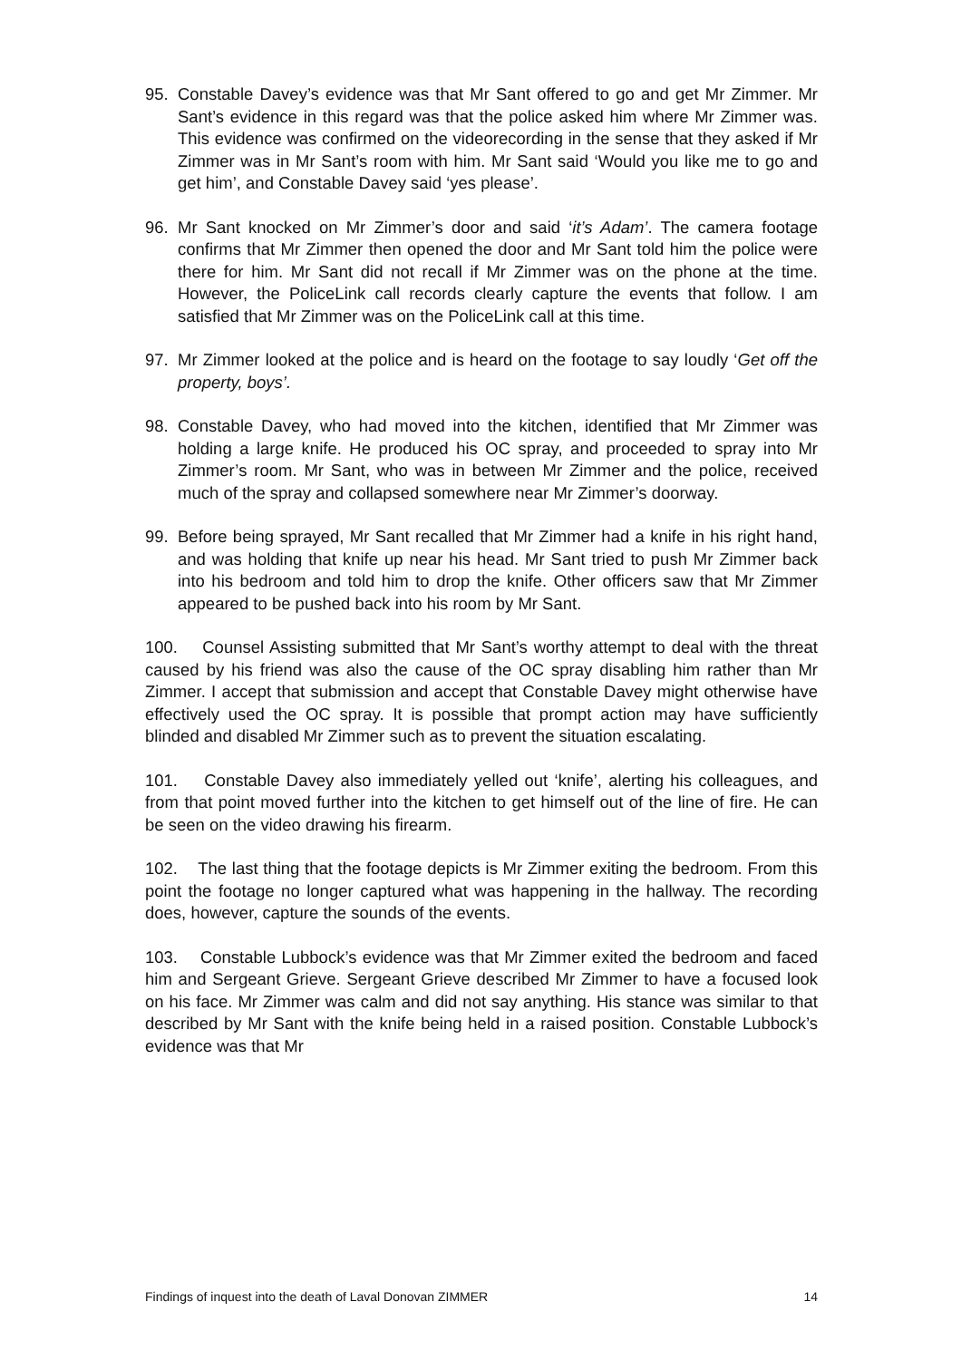95. Constable Davey’s evidence was that Mr Sant offered to go and get Mr Zimmer. Mr Sant’s evidence in this regard was that the police asked him where Mr Zimmer was. This evidence was confirmed on the videorecording in the sense that they asked if Mr Zimmer was in Mr Sant’s room with him. Mr Sant said ‘Would you like me to go and get him’, and Constable Davey said ‘yes please’.
96. Mr Sant knocked on Mr Zimmer’s door and said ‘it’s Adam’. The camera footage confirms that Mr Zimmer then opened the door and Mr Sant told him the police were there for him. Mr Sant did not recall if Mr Zimmer was on the phone at the time. However, the PoliceLink call records clearly capture the events that follow. I am satisfied that Mr Zimmer was on the PoliceLink call at this time.
97. Mr Zimmer looked at the police and is heard on the footage to say loudly ‘Get off the property, boys’.
98. Constable Davey, who had moved into the kitchen, identified that Mr Zimmer was holding a large knife. He produced his OC spray, and proceeded to spray into Mr Zimmer’s room. Mr Sant, who was in between Mr Zimmer and the police, received much of the spray and collapsed somewhere near Mr Zimmer’s doorway.
99. Before being sprayed, Mr Sant recalled that Mr Zimmer had a knife in his right hand, and was holding that knife up near his head. Mr Sant tried to push Mr Zimmer back into his bedroom and told him to drop the knife. Other officers saw that Mr Zimmer appeared to be pushed back into his room by Mr Sant.
100. Counsel Assisting submitted that Mr Sant’s worthy attempt to deal with the threat caused by his friend was also the cause of the OC spray disabling him rather than Mr Zimmer. I accept that submission and accept that Constable Davey might otherwise have effectively used the OC spray. It is possible that prompt action may have sufficiently blinded and disabled Mr Zimmer such as to prevent the situation escalating.
101. Constable Davey also immediately yelled out ‘knife’, alerting his colleagues, and from that point moved further into the kitchen to get himself out of the line of fire. He can be seen on the video drawing his firearm.
102. The last thing that the footage depicts is Mr Zimmer exiting the bedroom. From this point the footage no longer captured what was happening in the hallway. The recording does, however, capture the sounds of the events.
103. Constable Lubbock’s evidence was that Mr Zimmer exited the bedroom and faced him and Sergeant Grieve. Sergeant Grieve described Mr Zimmer to have a focused look on his face. Mr Zimmer was calm and did not say anything. His stance was similar to that described by Mr Sant with the knife being held in a raised position. Constable Lubbock’s evidence was that Mr
Findings of inquest into the death of Laval Donovan ZIMMER 14